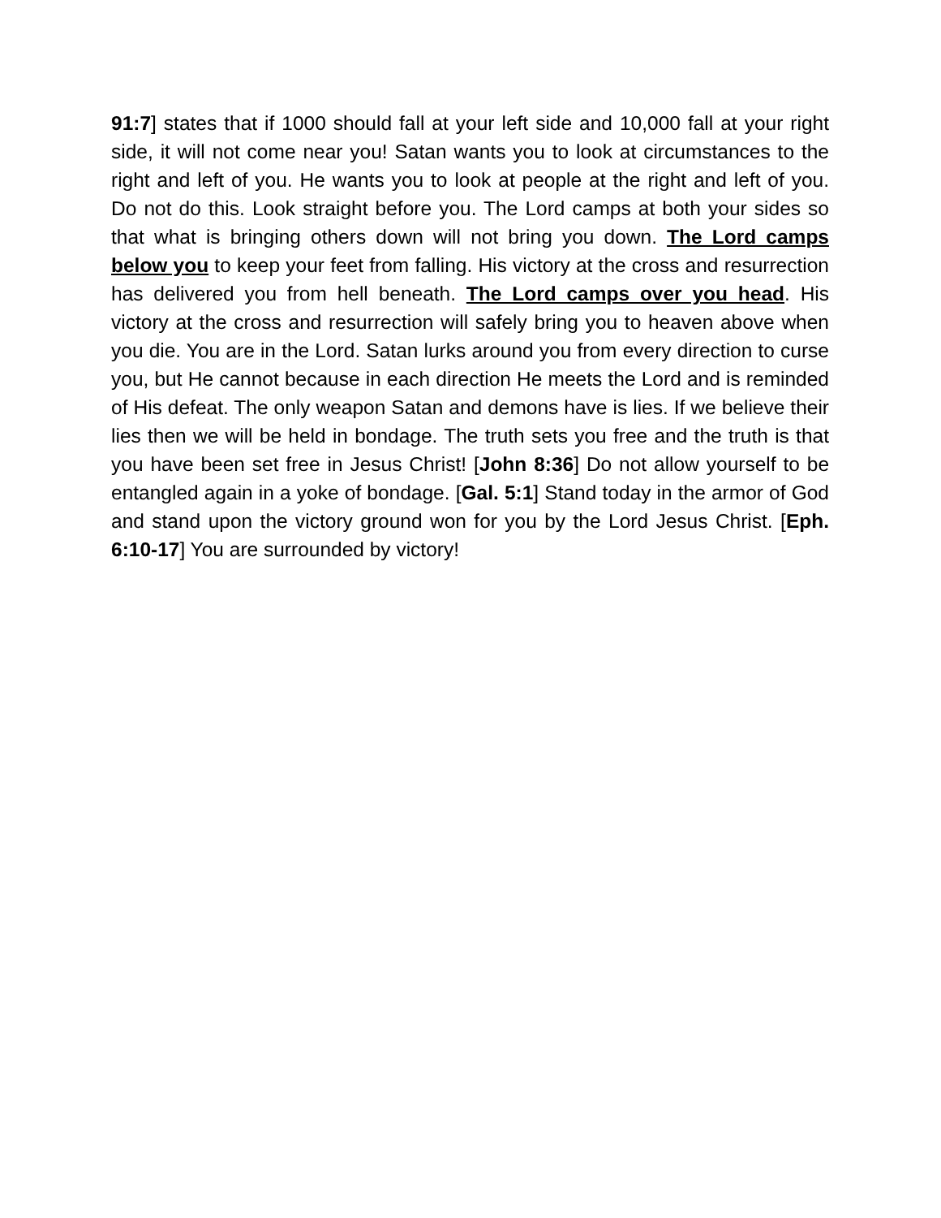91:7] states that if 1000 should fall at your left side and 10,000 fall at your right side, it will not come near you! Satan wants you to look at circumstances to the right and left of you. He wants you to look at people at the right and left of you. Do not do this. Look straight before you. The Lord camps at both your sides so that what is bringing others down will not bring you down. The Lord camps below you to keep your feet from falling. His victory at the cross and resurrection has delivered you from hell beneath. The Lord camps over you head. His victory at the cross and resurrection will safely bring you to heaven above when you die. You are in the Lord. Satan lurks around you from every direction to curse you, but He cannot because in each direction He meets the Lord and is reminded of His defeat. The only weapon Satan and demons have is lies. If we believe their lies then we will be held in bondage. The truth sets you free and the truth is that you have been set free in Jesus Christ! [John 8:36] Do not allow yourself to be entangled again in a yoke of bondage. [Gal. 5:1] Stand today in the armor of God and stand upon the victory ground won for you by the Lord Jesus Christ. [Eph. 6:10-17] You are surrounded by victory!